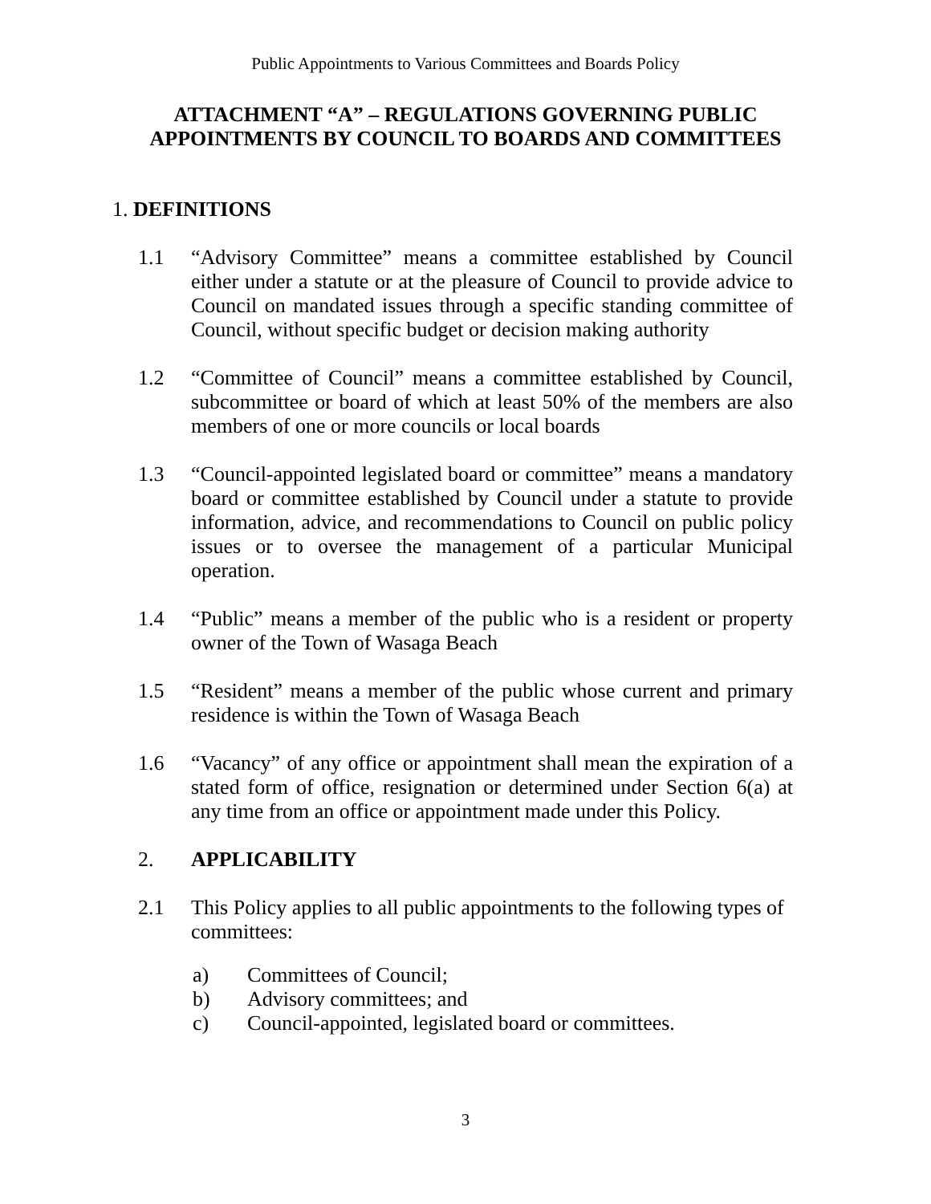Public Appointments to Various Committees and Boards Policy
ATTACHMENT “A” – REGULATIONS GOVERNING PUBLIC APPOINTMENTS BY COUNCIL TO BOARDS AND COMMITTEES
1. DEFINITIONS
1.1 “Advisory Committee” means a committee established by Council either under a statute or at the pleasure of Council to provide advice to Council on mandated issues through a specific standing committee of Council, without specific budget or decision making authority
1.2 “Committee of Council” means a committee established by Council, subcommittee or board of which at least 50% of the members are also members of one or more councils or local boards
1.3 “Council-appointed legislated board or committee” means a mandatory board or committee established by Council under a statute to provide information, advice, and recommendations to Council on public policy issues or to oversee the management of a particular Municipal operation.
1.4 “Public” means a member of the public who is a resident or property owner of the Town of Wasaga Beach
1.5 “Resident” means a member of the public whose current and primary residence is within the Town of Wasaga Beach
1.6 “Vacancy” of any office or appointment shall mean the expiration of a stated form of office, resignation or determined under Section 6(a) at any time from an office or appointment made under this Policy.
2. APPLICABILITY
2.1 This Policy applies to all public appointments to the following types of committees:
a) Committees of Council;
b) Advisory committees; and
c) Council-appointed, legislated board or committees.
3